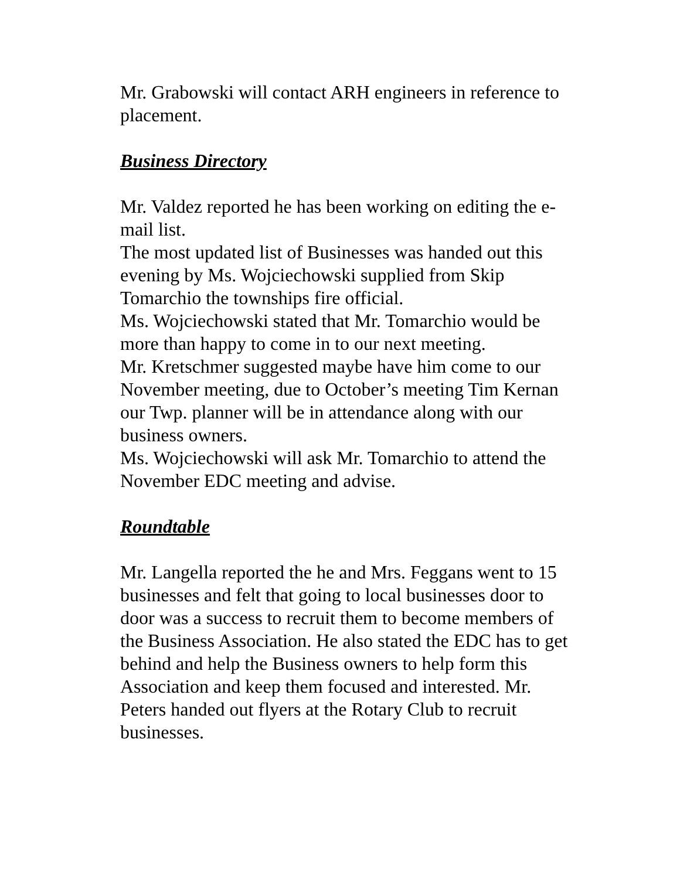Mr. Grabowski will contact ARH engineers in reference to placement.
Business Directory
Mr. Valdez reported he has been working on editing the e-mail list.
The most updated list of Businesses was handed out this evening by Ms. Wojciechowski supplied from Skip Tomarchio the townships fire official.
Ms. Wojciechowski stated that Mr. Tomarchio would be more than happy to come in to our next meeting.
Mr. Kretschmer suggested maybe have him come to our November meeting, due to October’s meeting Tim Kernan our Twp. planner will be in attendance along with our business owners.
Ms. Wojciechowski will ask Mr. Tomarchio to attend the November EDC meeting and advise.
Roundtable
Mr. Langella reported the he and Mrs. Feggans went to 15 businesses and felt that going to local businesses door to door was a success to recruit them to become members of the Business Association. He also stated the EDC has to get behind and help the Business owners to help form this Association and keep them focused and interested. Mr. Peters handed out flyers at the Rotary Club to recruit businesses.